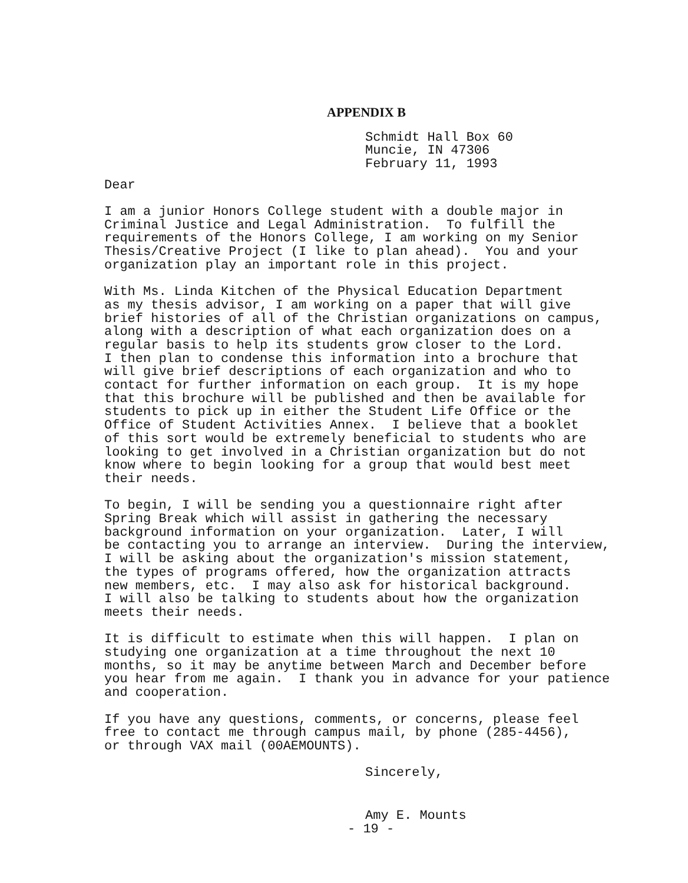APPENDIX B
Schmidt Hall Box 60 Muncie, IN 47306 February 11, 1993
Dear
I am a junior Honors College student with a double major in Criminal Justice and Legal Administration. To fulfill the requirements of the Honors College, I am working on my Senior Thesis/Creative Project (I like to plan ahead). You and your organization play an important role in this project.
With Ms. Linda Kitchen of the Physical Education Department as my thesis advisor, I am working on a paper that will give brief histories of all of the Christian organizations on campus, along with a description of what each organization does on a regular basis to help its students grow closer to the Lord. I then plan to condense this information into a brochure that will give brief descriptions of each organization and who to contact for further information on each group. It is my hope that this brochure will be published and then be available for students to pick up in either the Student Life Office or the Office of Student Activities Annex. I believe that a booklet of this sort would be extremely beneficial to students who are looking to get involved in a Christian organization but do not know where to begin looking for a group that would best meet their needs.
To begin, I will be sending you a questionnaire right after Spring Break which will assist in gathering the necessary background information on your organization. Later, I will be contacting you to arrange an interview. During the interview, I will be asking about the organization's mission statement, the types of programs offered, how the organization attracts new members, etc. I may also ask for historical background. I will also be talking to students about how the organization meets their needs.
It is difficult to estimate when this will happen. I plan on studying one organization at a time throughout the next 10 months, so it may be anytime between March and December before you hear from me again. I thank you in advance for your patience and cooperation.
If you have any questions, comments, or concerns, please feel free to contact me through campus mail, by phone (285-4456), or through VAX mail (00AEMOUNTS).
Sincerely,
Amy E. Mounts
- 19 -